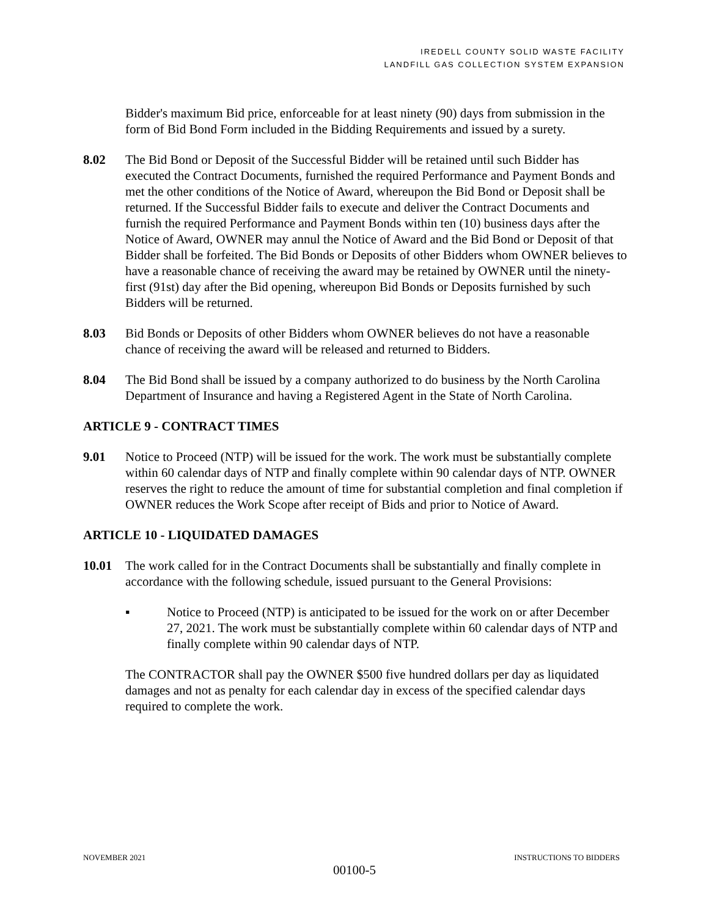IREDELL COUNTY SOLID WASTE FACILITY
LANDFILL GAS COLLECTION SYSTEM EXPANSION
Bidder's maximum Bid price, enforceable for at least ninety (90) days from submission in the form of Bid Bond Form included in the Bidding Requirements and issued by a surety.
8.02 The Bid Bond or Deposit of the Successful Bidder will be retained until such Bidder has executed the Contract Documents, furnished the required Performance and Payment Bonds and met the other conditions of the Notice of Award, whereupon the Bid Bond or Deposit shall be returned. If the Successful Bidder fails to execute and deliver the Contract Documents and furnish the required Performance and Payment Bonds within ten (10) business days after the Notice of Award, OWNER may annul the Notice of Award and the Bid Bond or Deposit of that Bidder shall be forfeited. The Bid Bonds or Deposits of other Bidders whom OWNER believes to have a reasonable chance of receiving the award may be retained by OWNER until the ninety-first (91st) day after the Bid opening, whereupon Bid Bonds or Deposits furnished by such Bidders will be returned.
8.03 Bid Bonds or Deposits of other Bidders whom OWNER believes do not have a reasonable chance of receiving the award will be released and returned to Bidders.
8.04 The Bid Bond shall be issued by a company authorized to do business by the North Carolina Department of Insurance and having a Registered Agent in the State of North Carolina.
ARTICLE 9 - CONTRACT TIMES
9.01 Notice to Proceed (NTP) will be issued for the work. The work must be substantially complete within 60 calendar days of NTP and finally complete within 90 calendar days of NTP. OWNER reserves the right to reduce the amount of time for substantial completion and final completion if OWNER reduces the Work Scope after receipt of Bids and prior to Notice of Award.
ARTICLE 10 - LIQUIDATED DAMAGES
10.01 The work called for in the Contract Documents shall be substantially and finally complete in accordance with the following schedule, issued pursuant to the General Provisions:
▪ Notice to Proceed (NTP) is anticipated to be issued for the work on or after December 27, 2021. The work must be substantially complete within 60 calendar days of NTP and finally complete within 90 calendar days of NTP.
The CONTRACTOR shall pay the OWNER $500 five hundred dollars per day as liquidated damages and not as penalty for each calendar day in excess of the specified calendar days required to complete the work.
NOVEMBER 2021 INSTRUCTIONS TO BIDDERS
00100-5